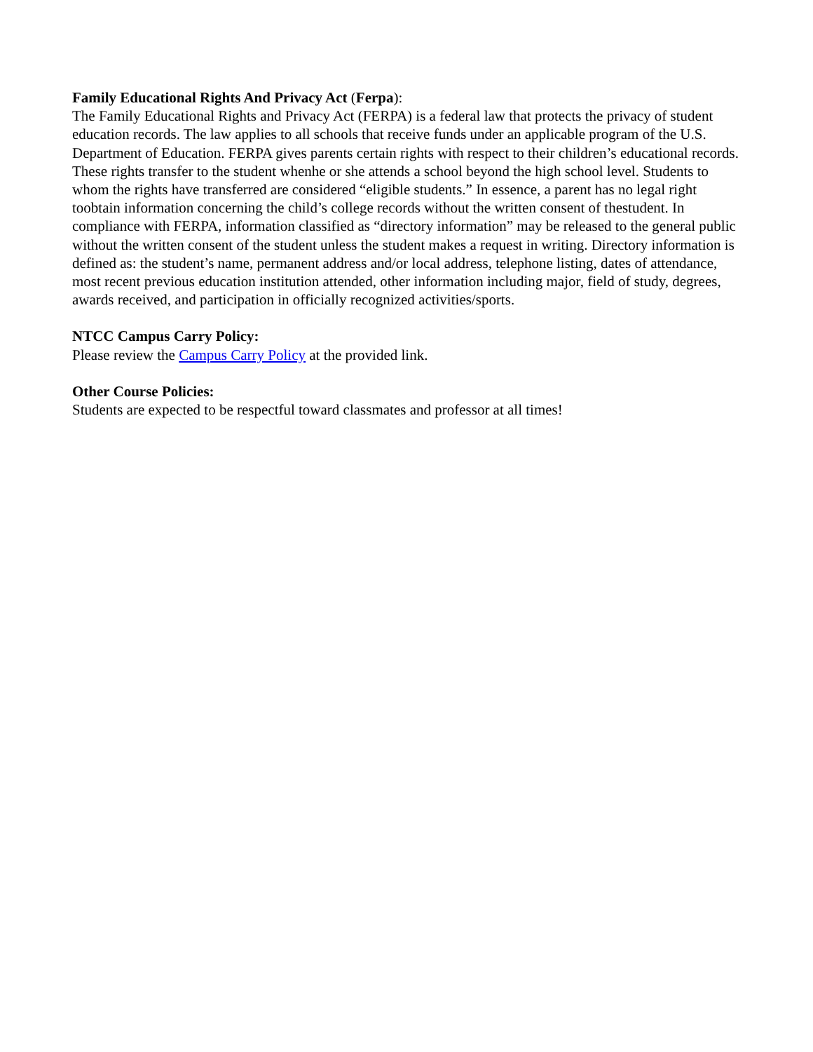Family Educational Rights And Privacy Act (Ferpa):
The Family Educational Rights and Privacy Act (FERPA) is a federal law that protects the privacy of student education records. The law applies to all schools that receive funds under an applicable program of the U.S. Department of Education. FERPA gives parents certain rights with respect to their children’s educational records. These rights transfer to the student whenhe or she attends a school beyond the high school level. Students to whom the rights have transferred are considered “eligible students.” In essence, a parent has no legal right toobtain information concerning the child’s college records without the written consent of thestudent. In compliance with FERPA, information classified as “directory information” may be released to the general public without the written consent of the student unless the student makes a request in writing. Directory information is defined as: the student’s name, permanent address and/or local address, telephone listing, dates of attendance, most recent previous education institution attended, other information including major, field of study, degrees, awards received, and participation in officially recognized activities/sports.
NTCC Campus Carry Policy:
Please review the Campus Carry Policy at the provided link.
Other Course Policies:
Students are expected to be respectful toward classmates and professor at all times!